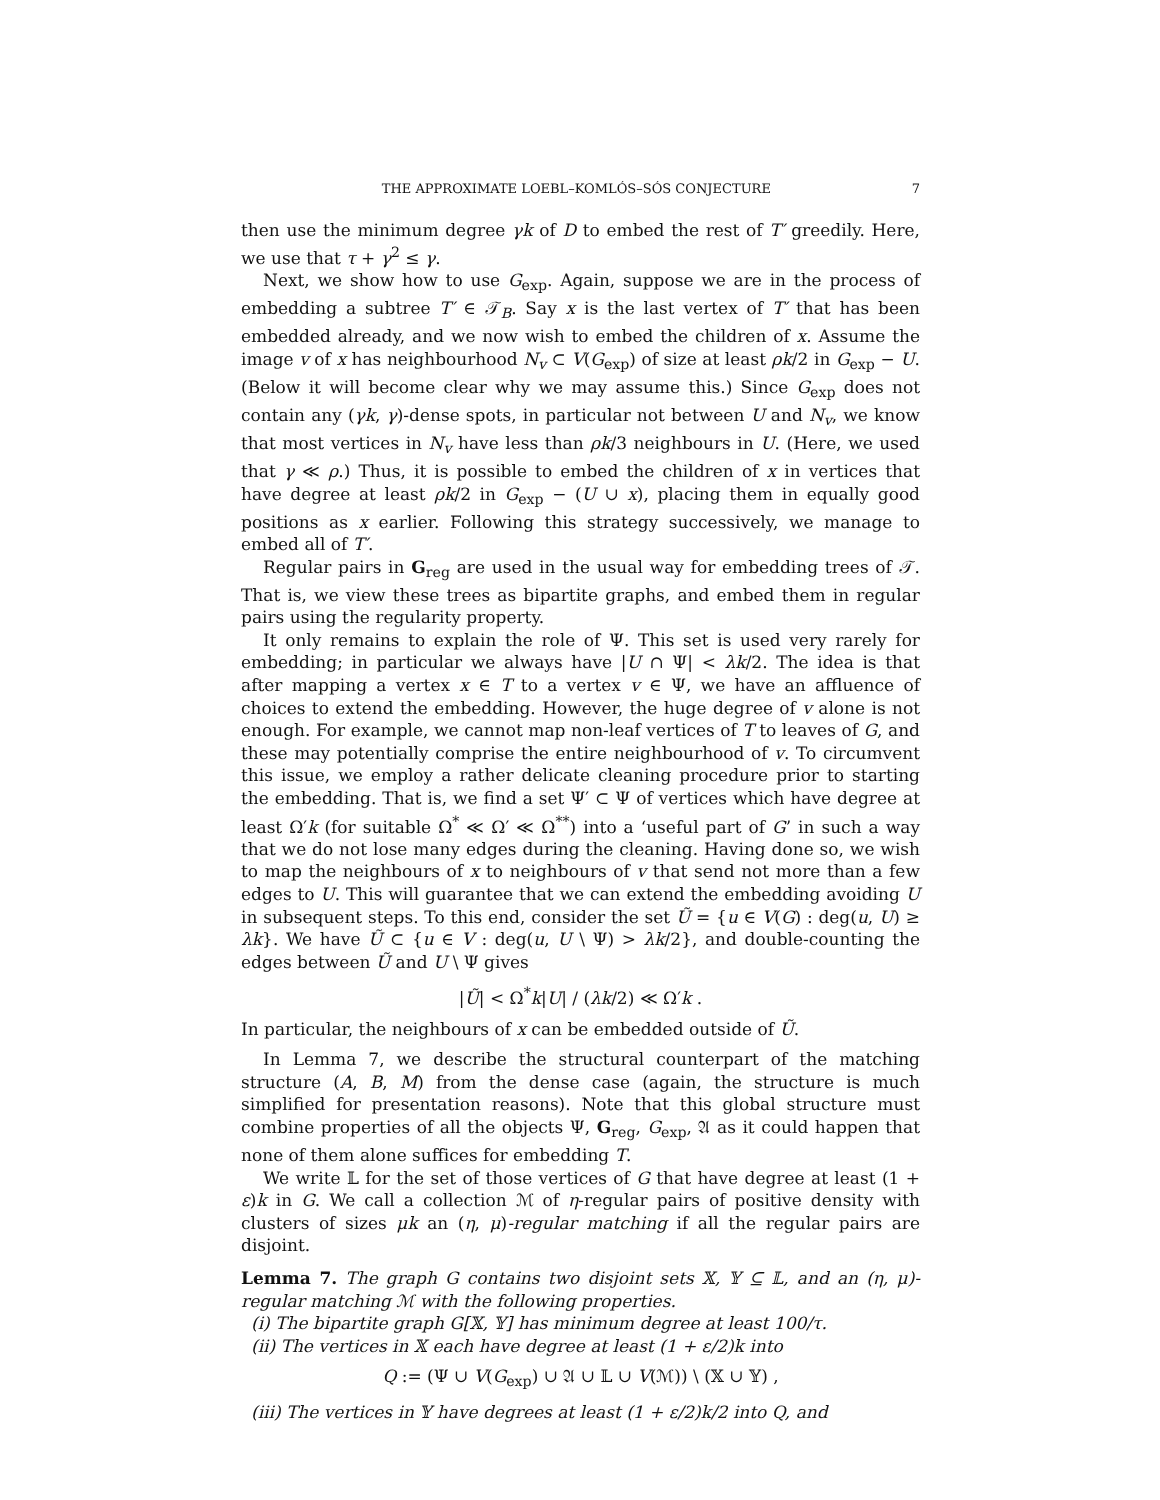THE APPROXIMATE LOEBL–KOMLÓS–SÓS CONJECTURE 7
then use the minimum degree γk of D to embed the rest of T′ greedily. Here, we use that τ + γ<sup>2</sup> ≤ γ.
Next, we show how to use G<sub>exp</sub>. Again, suppose we are in the process of embedding a subtree T′ ∈ 𝒯<sub>B</sub>. Say x is the last vertex of T′ that has been embedded already, and we now wish to embed the children of x. Assume the image v of x has neighbourhood N<sub>v</sub> ⊂ V(G<sub>exp</sub>) of size at least ρk/2 in G<sub>exp</sub> − U. (Below it will become clear why we may assume this.) Since G<sub>exp</sub> does not contain any (γk, γ)-dense spots, in particular not between U and N<sub>v</sub>, we know that most vertices in N<sub>v</sub> have less than ρk/3 neighbours in U. (Here, we used that γ ≪ ρ.) Thus, it is possible to embed the children of x in vertices that have degree at least ρk/2 in G<sub>exp</sub> − (U ∪ x), placing them in equally good positions as x earlier. Following this strategy successively, we manage to embed all of T′.
Regular pairs in G<sub>reg</sub> are used in the usual way for embedding trees of 𝒯. That is, we view these trees as bipartite graphs, and embed them in regular pairs using the regularity property.
It only remains to explain the role of Ψ. This set is used very rarely for embedding; in particular we always have |U ∩ Ψ| < λk/2. The idea is that after mapping a vertex x ∈ T to a vertex v ∈ Ψ, we have an affluence of choices to extend the embedding. However, the huge degree of v alone is not enough. For example, we cannot map non-leaf vertices of T to leaves of G, and these may potentially comprise the entire neighbourhood of v. To circumvent this issue, we employ a rather delicate cleaning procedure prior to starting the embedding. That is, we find a set Ψ′ ⊂ Ψ of vertices which have degree at least Ω′k (for suitable Ω<sup>*</sup> ≪ Ω′ ≪ Ω<sup>**</sup>) into a ‘useful part of G’ in such a way that we do not lose many edges during the cleaning. Having done so, we wish to map the neighbours of x to neighbours of v that send not more than a few edges to U. This will guarantee that we can extend the embedding avoiding U in subsequent steps. To this end, consider the set Ũ = {u ∈ V(G) : deg(u, U) ≥ λk}. We have Ũ ⊂ {u ∈ V : deg(u, U \ Ψ) > λk/2}, and double-counting the edges between Ũ and U \ Ψ gives
|Ũ| < Ω<sup>*</sup>k|U| / (λk/2) ≪ Ω′k .
In particular, the neighbours of x can be embedded outside of Ũ.
In Lemma 7, we describe the structural counterpart of the matching structure (A, B, M) from the dense case (again, the structure is much simplified for presentation reasons). Note that this global structure must combine properties of all the objects Ψ, G<sub>reg</sub>, G<sub>exp</sub>, 𝔄 as it could happen that none of them alone suffices for embedding T.
We write 𝕃 for the set of those vertices of G that have degree at least (1 + ε)k in G. We call a collection ℳ of η-regular pairs of positive density with clusters of sizes μk an (η, μ)-regular matching if all the regular pairs are disjoint.
Lemma 7. The graph G contains two disjoint sets 𝕏, 𝕐 ⊆ 𝕃, and an (η, μ)-regular matching ℳ with the following properties.
(i) The bipartite graph G[𝕏, 𝕐] has minimum degree at least 100/τ.
(ii) The vertices in 𝕏 each have degree at least (1 + ε/2)k into
Q := (Ψ ∪ V(G<sub>exp</sub>) ∪ 𝔄 ∪ 𝕃 ∪ V(ℳ)) \ (𝕏 ∪ 𝕐) ,
(iii) The vertices in 𝕐 have degrees at least (1 + ε/2)k/2 into Q, and